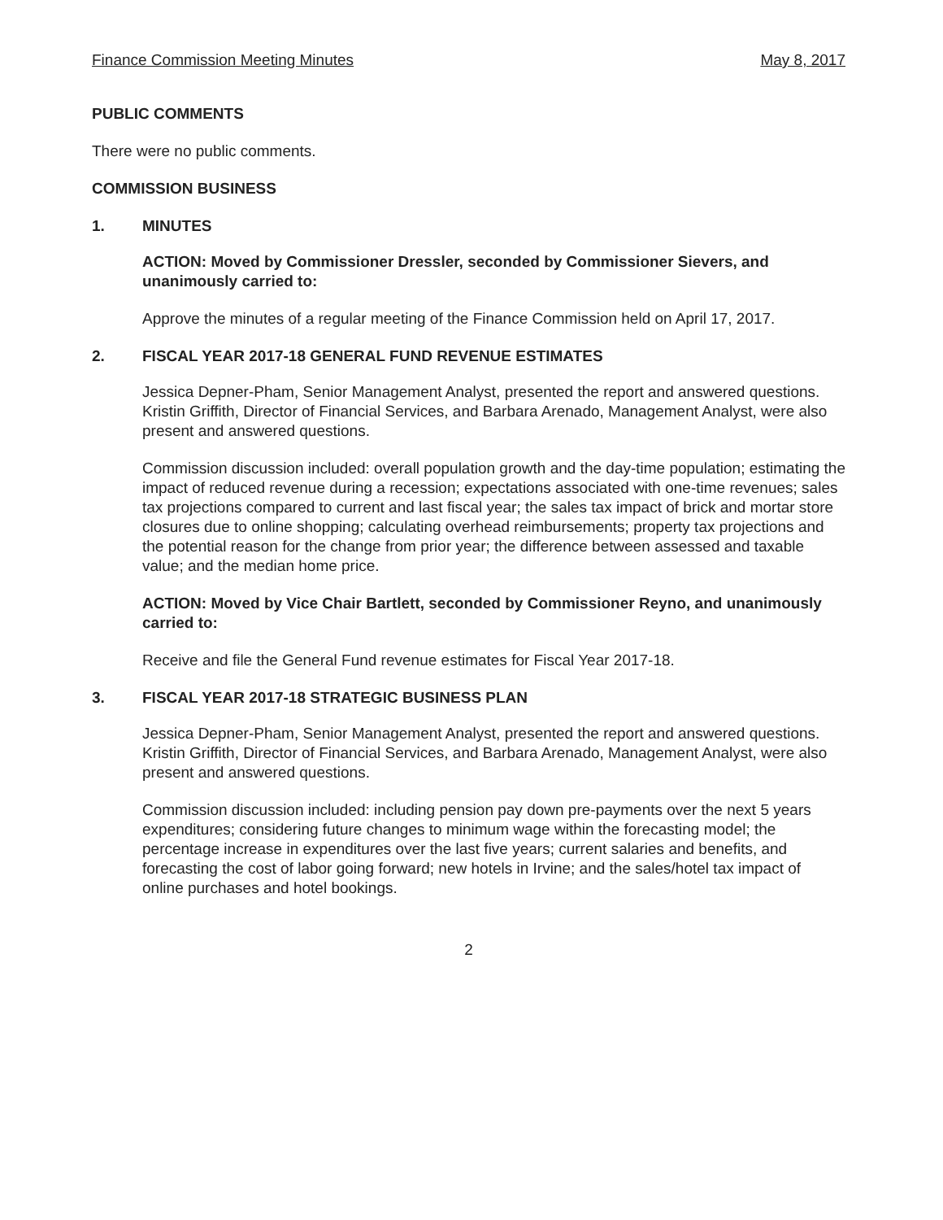Finance Commission Meeting Minutes May 8, 2017
PUBLIC COMMENTS
There were no public comments.
COMMISSION BUSINESS
1. MINUTES
ACTION: Moved by Commissioner Dressler, seconded by Commissioner Sievers, and unanimously carried to:
Approve the minutes of a regular meeting of the Finance Commission held on April 17, 2017.
2. FISCAL YEAR 2017-18 GENERAL FUND REVENUE ESTIMATES
Jessica Depner-Pham, Senior Management Analyst, presented the report and answered questions. Kristin Griffith, Director of Financial Services, and Barbara Arenado, Management Analyst, were also present and answered questions.
Commission discussion included: overall population growth and the day-time population; estimating the impact of reduced revenue during a recession; expectations associated with one-time revenues; sales tax projections compared to current and last fiscal year; the sales tax impact of brick and mortar store closures due to online shopping; calculating overhead reimbursements; property tax projections and the potential reason for the change from prior year; the difference between assessed and taxable value; and the median home price.
ACTION: Moved by Vice Chair Bartlett, seconded by Commissioner Reyno, and unanimously carried to:
Receive and file the General Fund revenue estimates for Fiscal Year 2017-18.
3. FISCAL YEAR 2017-18 STRATEGIC BUSINESS PLAN
Jessica Depner-Pham, Senior Management Analyst, presented the report and answered questions. Kristin Griffith, Director of Financial Services, and Barbara Arenado, Management Analyst, were also present and answered questions.
Commission discussion included: including pension pay down pre-payments over the next 5 years expenditures; considering future changes to minimum wage within the forecasting model; the percentage increase in expenditures over the last five years; current salaries and benefits, and forecasting the cost of labor going forward; new hotels in Irvine; and the sales/hotel tax impact of online purchases and hotel bookings.
2